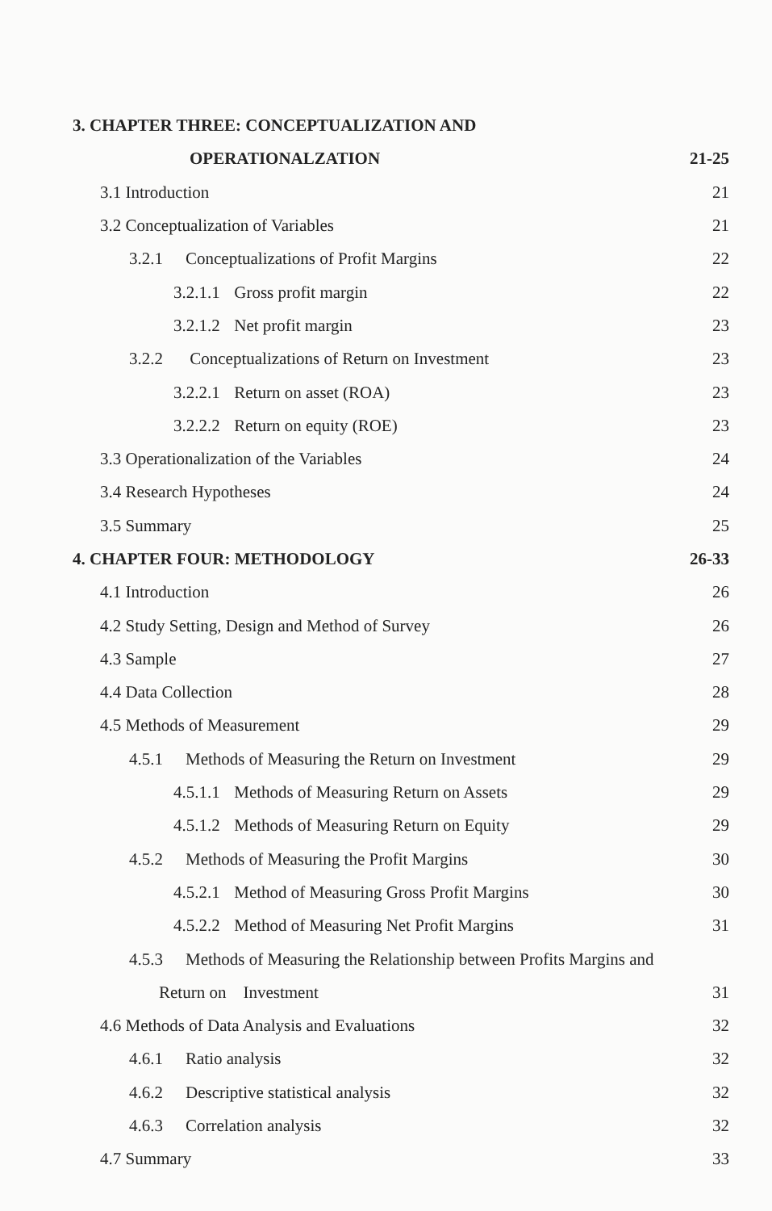3. CHAPTER THREE: CONCEPTUALIZATION AND
OPERATIONALZATION 21-25
3.1 Introduction 21
3.2 Conceptualization of Variables 21
3.2.1 Conceptualizations of Profit Margins 22
3.2.1.1 Gross profit margin 22
3.2.1.2 Net profit margin 23
3.2.2 Conceptualizations of Return on Investment 23
3.2.2.1 Return on asset (ROA) 23
3.2.2.2 Return on equity (ROE) 23
3.3 Operationalization of the Variables 24
3.4 Research Hypotheses 24
3.5 Summary 25
4. CHAPTER FOUR: METHODOLOGY 26-33
4.1 Introduction 26
4.2 Study Setting, Design and Method of Survey 26
4.3 Sample 27
4.4 Data Collection 28
4.5 Methods of Measurement 29
4.5.1 Methods of Measuring the Return on Investment 29
4.5.1.1 Methods of Measuring Return on Assets 29
4.5.1.2 Methods of Measuring Return on Equity 29
4.5.2 Methods of Measuring the Profit Margins 30
4.5.2.1 Method of Measuring Gross Profit Margins 30
4.5.2.2 Method of Measuring Net Profit Margins 31
4.5.3 Methods of Measuring the Relationship between Profits Margins and
Return on Investment 31
4.6 Methods of Data Analysis and Evaluations 32
4.6.1 Ratio analysis 32
4.6.2 Descriptive statistical analysis 32
4.6.3 Correlation analysis 32
4.7 Summary 33